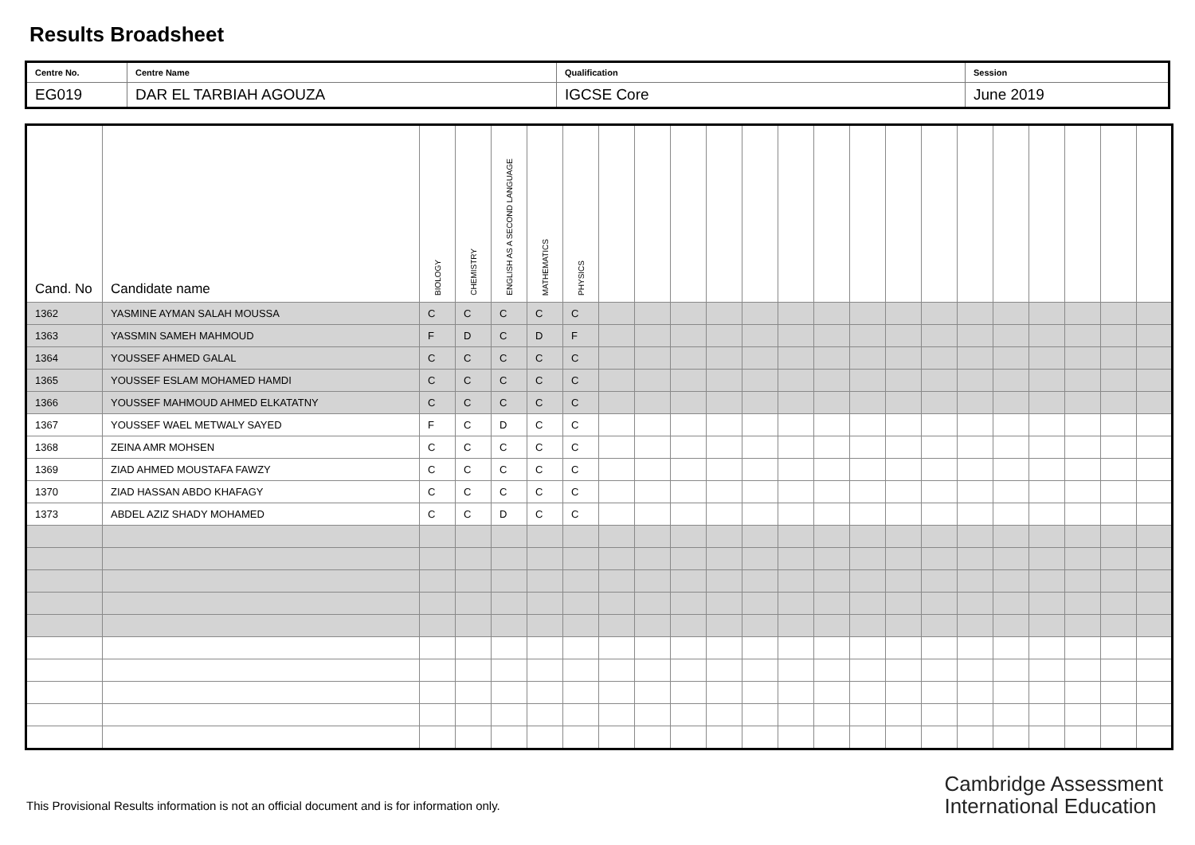Results Broadsheet
| Centre No. | Centre Name | Qualification | Session |
| EG019 | DAR EL TARBIAH AGOUZA | IGCSE Core | June 2019 |
| Cand. No | Candidate name | BIOLOGY | CHEMISTRY | ENGLISH AS A SECOND LANGUAGE | MATHEMATICS | PHYSICS | | | | | | | | | | | | | | | | |
| --- | --- | --- | --- | --- | --- | --- | --- | --- | --- | --- | --- | --- | --- | --- | --- | --- | --- | --- | --- | --- | --- | --- |
| 1362 | YASMINE AYMAN SALAH MOUSSA | C | C | C | C | C | | | | | | | | | | | | | | | | |
| 1363 | YASSMIN SAMEH MAHMOUD | F | D | C | D | F | | | | | | | | | | | | | | | | |
| 1364 | YOUSSEF AHMED GALAL | C | C | C | C | C | | | | | | | | | | | | | | | | |
| 1365 | YOUSSEF ESLAM MOHAMED HAMDI | C | C | C | C | C | | | | | | | | | | | | | | | | |
| 1366 | YOUSSEF MAHMOUD AHMED ELKATATNY | C | C | C | C | C | | | | | | | | | | | | | | | | |
| 1367 | YOUSSEF WAEL METWALY SAYED | F | C | D | C | C | | | | | | | | | | | | | | | | |
| 1368 | ZEINA AMR MOHSEN | C | C | C | C | C | | | | | | | | | | | | | | | | |
| 1369 | ZIAD AHMED MOUSTAFA FAWZY | C | C | C | C | C | | | | | | | | | | | | | | | | |
| 1370 | ZIAD HASSAN ABDO KHAFAGY | C | C | C | C | C | | | | | | | | | | | | | | | | |
| 1373 | ABDEL AZIZ SHADY MOHAMED | C | C | D | C | C | | | | | | | | | | | | | | | | |
This Provisional Results information is not an official document and is for information only.
Cambridge Assessment
International Education